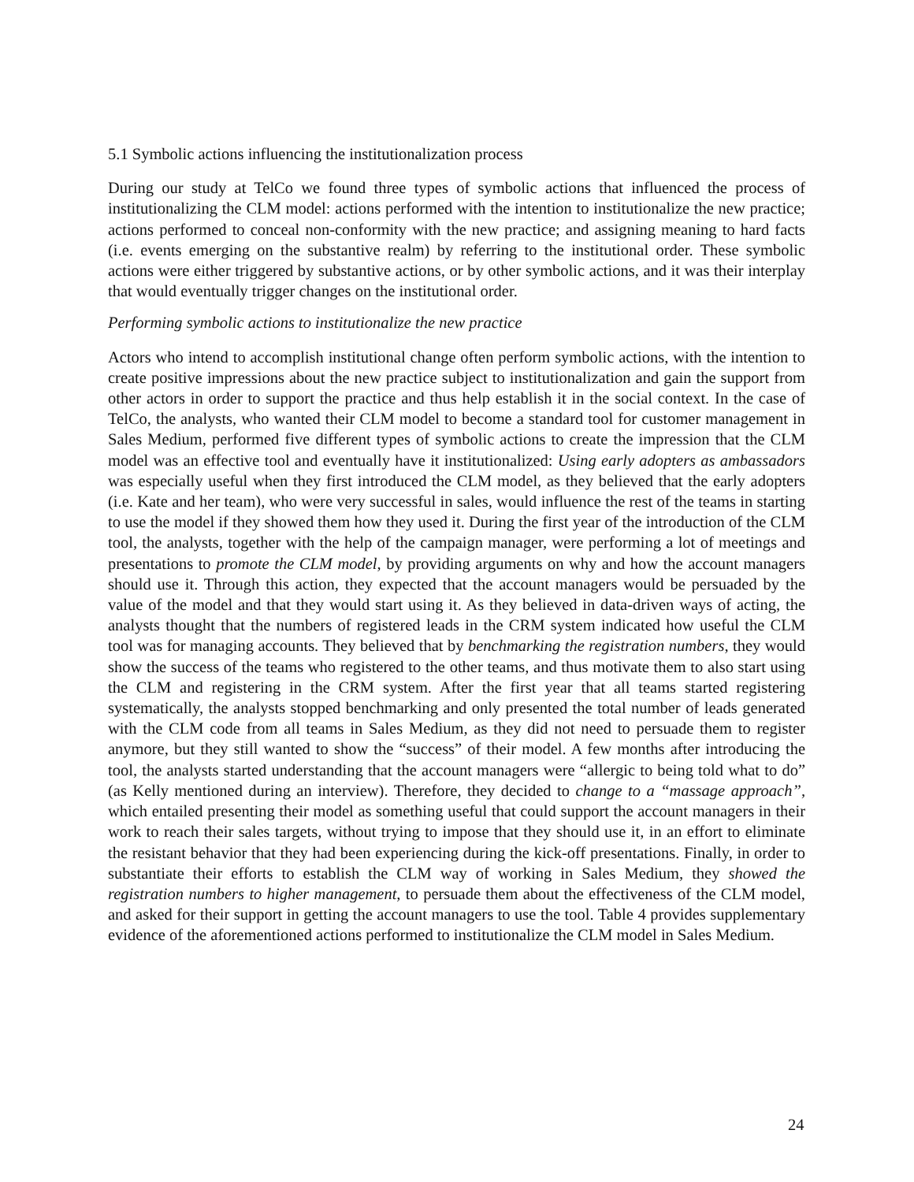5.1 Symbolic actions influencing the institutionalization process
During our study at TelCo we found three types of symbolic actions that influenced the process of institutionalizing the CLM model: actions performed with the intention to institutionalize the new practice; actions performed to conceal non-conformity with the new practice; and assigning meaning to hard facts (i.e. events emerging on the substantive realm) by referring to the institutional order. These symbolic actions were either triggered by substantive actions, or by other symbolic actions, and it was their interplay that would eventually trigger changes on the institutional order.
Performing symbolic actions to institutionalize the new practice
Actors who intend to accomplish institutional change often perform symbolic actions, with the intention to create positive impressions about the new practice subject to institutionalization and gain the support from other actors in order to support the practice and thus help establish it in the social context. In the case of TelCo, the analysts, who wanted their CLM model to become a standard tool for customer management in Sales Medium, performed five different types of symbolic actions to create the impression that the CLM model was an effective tool and eventually have it institutionalized: Using early adopters as ambassadors was especially useful when they first introduced the CLM model, as they believed that the early adopters (i.e. Kate and her team), who were very successful in sales, would influence the rest of the teams in starting to use the model if they showed them how they used it. During the first year of the introduction of the CLM tool, the analysts, together with the help of the campaign manager, were performing a lot of meetings and presentations to promote the CLM model, by providing arguments on why and how the account managers should use it. Through this action, they expected that the account managers would be persuaded by the value of the model and that they would start using it. As they believed in data-driven ways of acting, the analysts thought that the numbers of registered leads in the CRM system indicated how useful the CLM tool was for managing accounts. They believed that by benchmarking the registration numbers, they would show the success of the teams who registered to the other teams, and thus motivate them to also start using the CLM and registering in the CRM system. After the first year that all teams started registering systematically, the analysts stopped benchmarking and only presented the total number of leads generated with the CLM code from all teams in Sales Medium, as they did not need to persuade them to register anymore, but they still wanted to show the “success” of their model. A few months after introducing the tool, the analysts started understanding that the account managers were “allergic to being told what to do” (as Kelly mentioned during an interview). Therefore, they decided to change to a “massage approach”, which entailed presenting their model as something useful that could support the account managers in their work to reach their sales targets, without trying to impose that they should use it, in an effort to eliminate the resistant behavior that they had been experiencing during the kick-off presentations. Finally, in order to substantiate their efforts to establish the CLM way of working in Sales Medium, they showed the registration numbers to higher management, to persuade them about the effectiveness of the CLM model, and asked for their support in getting the account managers to use the tool. Table 4 provides supplementary evidence of the aforementioned actions performed to institutionalize the CLM model in Sales Medium.
24